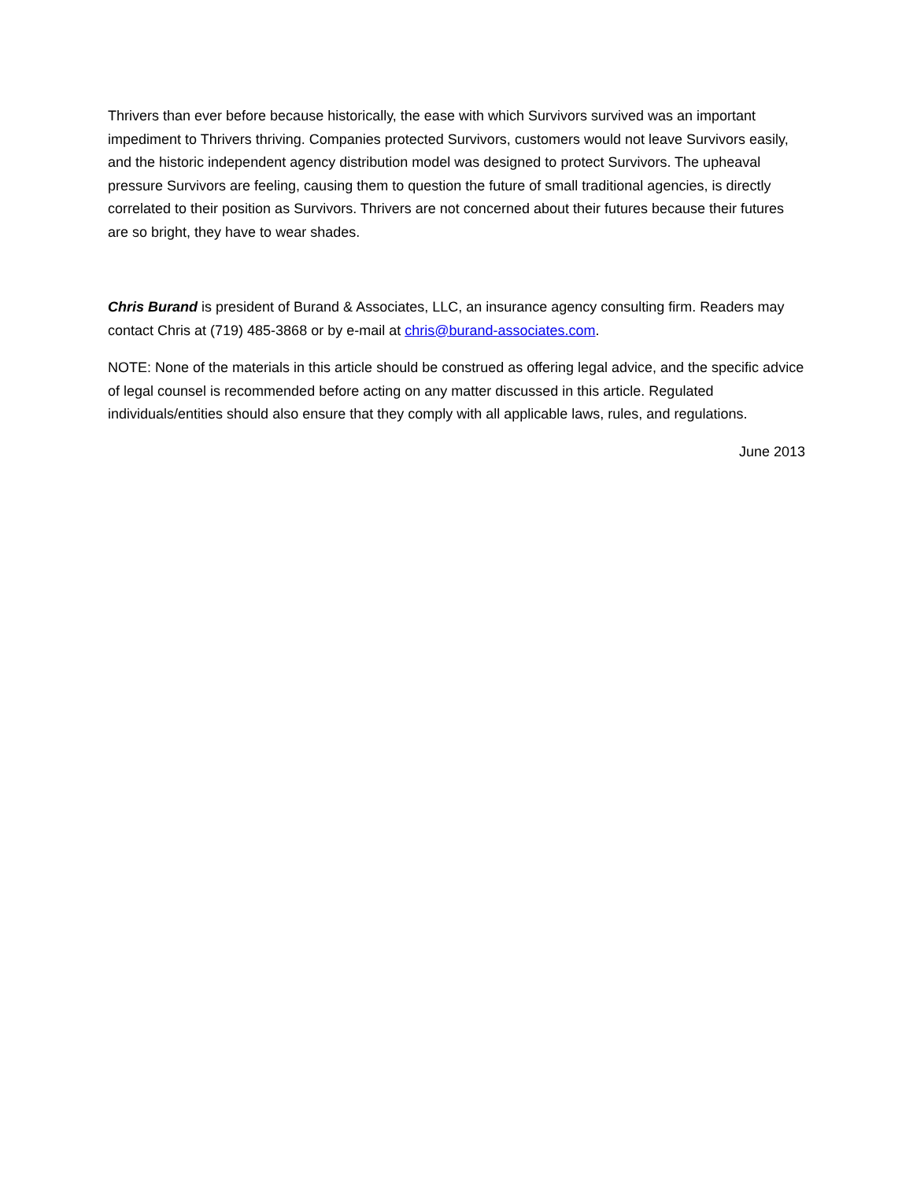Thrivers than ever before because historically, the ease with which Survivors survived was an important impediment to Thrivers thriving. Companies protected Survivors, customers would not leave Survivors easily, and the historic independent agency distribution model was designed to protect Survivors. The upheaval pressure Survivors are feeling, causing them to question the future of small traditional agencies, is directly correlated to their position as Survivors. Thrivers are not concerned about their futures because their futures are so bright, they have to wear shades.
Chris Burand is president of Burand & Associates, LLC, an insurance agency consulting firm. Readers may contact Chris at (719) 485-3868 or by e-mail at chris@burand-associates.com.
NOTE: None of the materials in this article should be construed as offering legal advice, and the specific advice of legal counsel is recommended before acting on any matter discussed in this article. Regulated individuals/entities should also ensure that they comply with all applicable laws, rules, and regulations.
June 2013